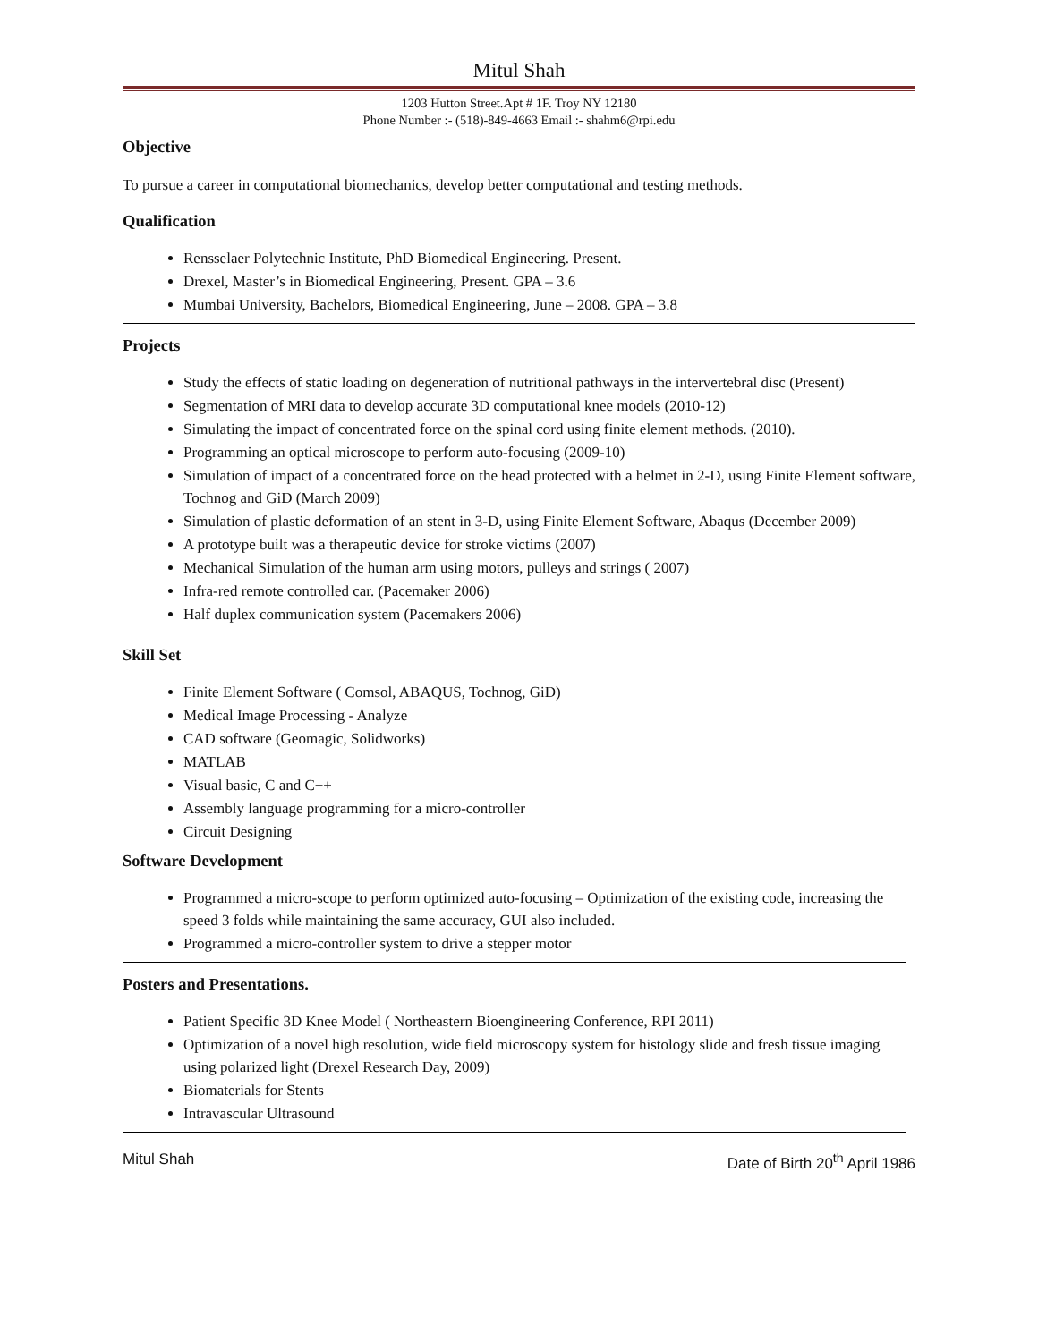Mitul Shah
1203 Hutton Street.Apt # 1F. Troy NY 12180
Phone Number :- (518)-849-4663 Email :- shahm6@rpi.edu
Objective
To pursue a career in computational biomechanics, develop better computational and testing methods.
Qualification
Rensselaer Polytechnic Institute, PhD Biomedical Engineering. Present.
Drexel, Master’s in Biomedical Engineering, Present. GPA – 3.6
Mumbai University, Bachelors, Biomedical Engineering, June – 2008. GPA – 3.8
Projects
Study the effects of static loading on degeneration of nutritional pathways in the intervertebral disc (Present)
Segmentation of MRI data to develop accurate 3D computational knee models (2010-12)
Simulating the impact of concentrated force on the spinal cord using finite element methods. (2010).
Programming an optical microscope to perform auto-focusing (2009-10)
Simulation of impact of a concentrated force on the head protected with a helmet in 2-D, using Finite Element software, Tochnog and GiD (March 2009)
Simulation of plastic deformation of an stent in 3-D, using Finite Element Software, Abaqus (December 2009)
A prototype built was a therapeutic device for stroke victims (2007)
Mechanical Simulation of the human arm using motors, pulleys and strings ( 2007)
Infra-red remote controlled car. (Pacemaker 2006)
Half duplex communication system (Pacemakers 2006)
Skill Set
Finite Element Software ( Comsol, ABAQUS, Tochnog, GiD)
Medical Image Processing - Analyze
CAD software (Geomagic, Solidworks)
MATLAB
Visual basic, C and C++
Assembly language programming for a micro-controller
Circuit Designing
Software Development
Programmed a micro-scope to perform optimized auto-focusing – Optimization of the existing code, increasing the speed 3 folds while maintaining the same accuracy, GUI also included.
Programmed a micro-controller system to drive a stepper motor
Posters and Presentations.
Patient Specific 3D Knee Model ( Northeastern Bioengineering Conference, RPI 2011)
Optimization of a novel high resolution, wide field microscopy system for histology slide and fresh tissue imaging using polarized light (Drexel Research Day, 2009)
Biomaterials for Stents
Intravascular Ultrasound
Mitul Shah Date of Birth 20<sup>th</sup> April 1986